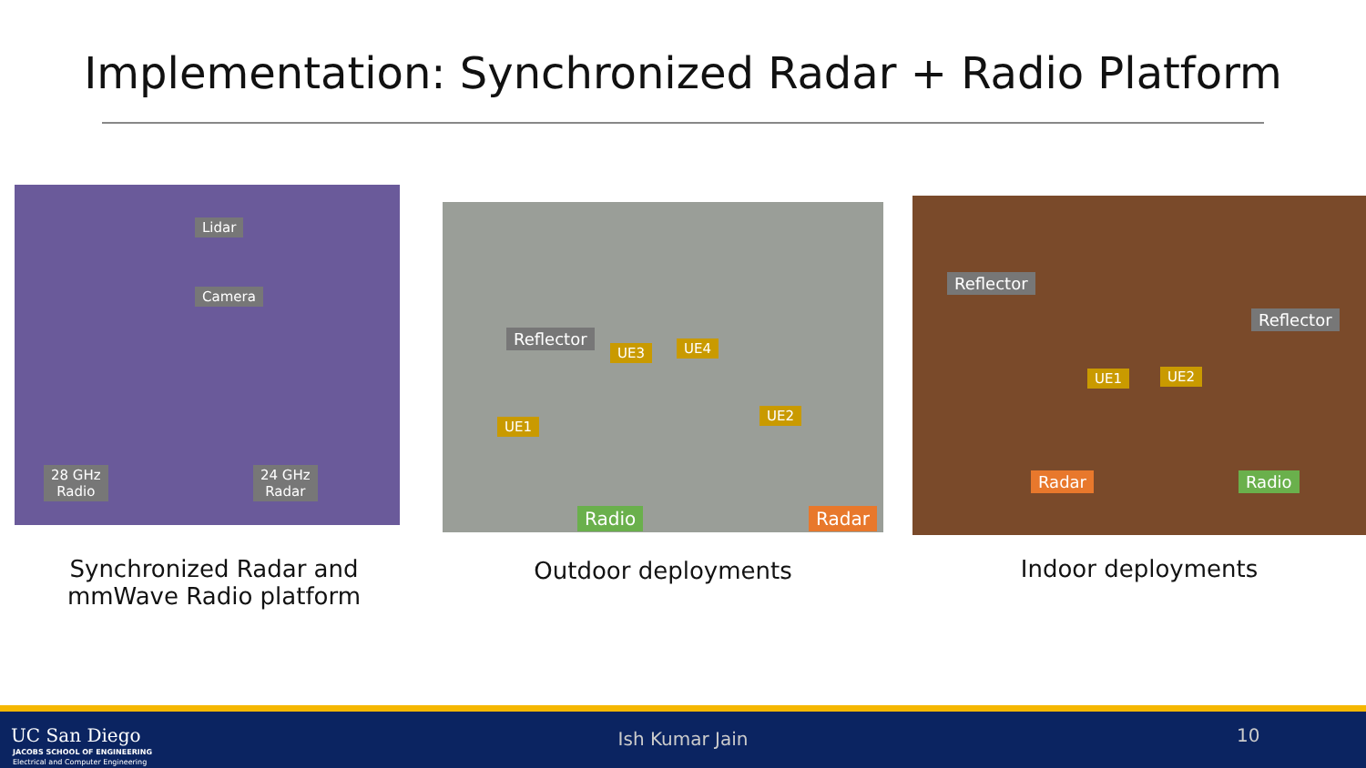Implementation: Synchronized Radar + Radio Platform
Lidar
Camera
28 GHz
Radio
24 GHz
Radar
Reflector
UE3 UE4
UE1
UE2
Radio Radar
Reflector
Reflector
UE1 UE2
Radar Radio
Synchronized Radar and mmWave Radio platform
Outdoor deployments Indoor deployments
UC San Diego
JACOBS SCHOOL OF ENGINEERING
Electrical and Computer Engineering
Ish Kumar Jain 10